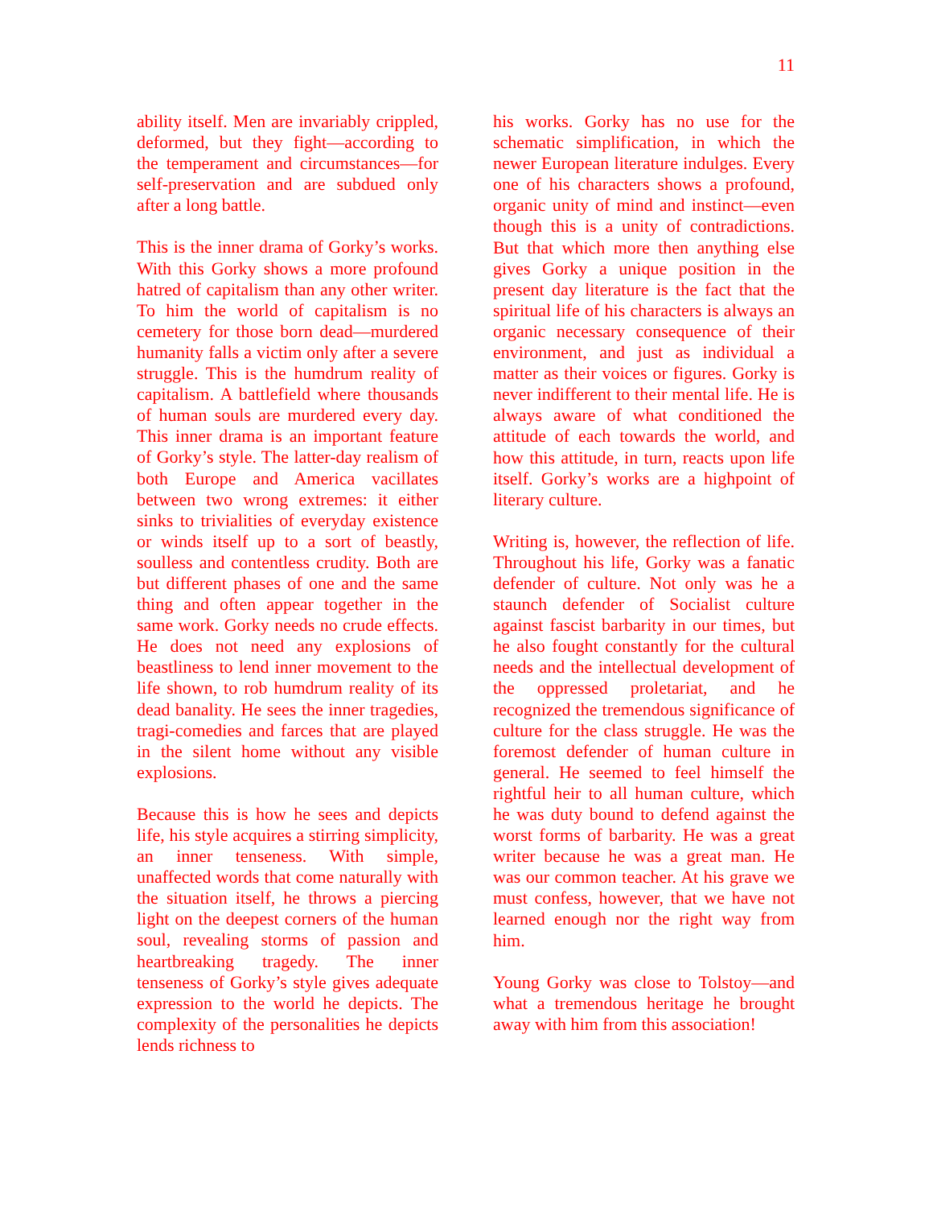11
ability itself. Men are invariably crippled, deformed, but they fight—according to the temperament and circumstances—for self-preservation and are subdued only after a long battle.
This is the inner drama of Gorky’s works. With this Gorky shows a more profound hatred of capitalism than any other writer. To him the world of capitalism is no cemetery for those born dead—murdered humanity falls a victim only after a severe struggle. This is the humdrum reality of capitalism. A battlefield where thousands of human souls are murdered every day. This inner drama is an important feature of Gorky’s style. The latter-day realism of both Europe and America vacillates between two wrong extremes: it either sinks to trivialities of everyday existence or winds itself up to a sort of beastly, soulless and contentless crudity. Both are but different phases of one and the same thing and often appear together in the same work. Gorky needs no crude effects. He does not need any explosions of beastliness to lend inner movement to the life shown, to rob humdrum reality of its dead banality. He sees the inner tragedies, tragi-comedies and farces that are played in the silent home without any visible explosions.
Because this is how he sees and depicts life, his style acquires a stirring simplicity, an inner tenseness. With simple, unaffected words that come naturally with the situation itself, he throws a piercing light on the deepest corners of the human soul, revealing storms of passion and heartbreaking tragedy. The inner tenseness of Gorky’s style gives adequate expression to the world he depicts. The complexity of the personalities he depicts lends richness to
his works. Gorky has no use for the schematic simplification, in which the newer European literature indulges. Every one of his characters shows a profound, organic unity of mind and instinct—even though this is a unity of contradictions. But that which more then anything else gives Gorky a unique position in the present day literature is the fact that the spiritual life of his characters is always an organic necessary consequence of their environment, and just as individual a matter as their voices or figures. Gorky is never indifferent to their mental life. He is always aware of what conditioned the attitude of each towards the world, and how this attitude, in turn, reacts upon life itself. Gorky’s works are a highpoint of literary culture.
Writing is, however, the reflection of life. Throughout his life, Gorky was a fanatic defender of culture. Not only was he a staunch defender of Socialist culture against fascist barbarity in our times, but he also fought constantly for the cultural needs and the intellectual development of the oppressed proletariat, and he recognized the tremendous significance of culture for the class struggle. He was the foremost defender of human culture in general. He seemed to feel himself the rightful heir to all human culture, which he was duty bound to defend against the worst forms of barbarity. He was a great writer because he was a great man. He was our common teacher. At his grave we must confess, however, that we have not learned enough nor the right way from him.
Young Gorky was close to Tolstoy—and what a tremendous heritage he brought away with him from this association!